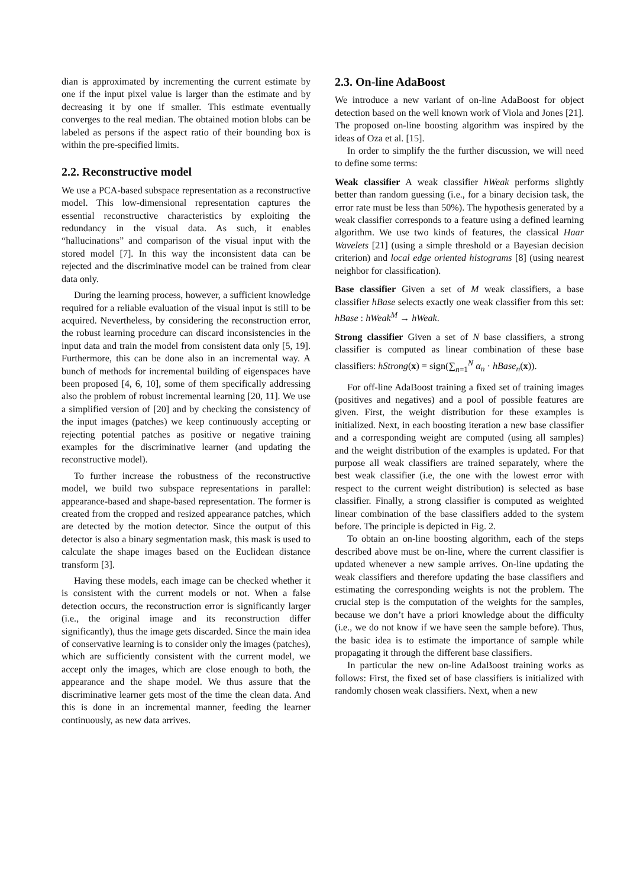dian is approximated by incrementing the current estimate by one if the input pixel value is larger than the estimate and by decreasing it by one if smaller. This estimate eventually converges to the real median. The obtained motion blobs can be labeled as persons if the aspect ratio of their bounding box is within the pre-specified limits.
2.2. Reconstructive model
We use a PCA-based subspace representation as a reconstructive model. This low-dimensional representation captures the essential reconstructive characteristics by exploiting the redundancy in the visual data. As such, it enables “hallucinations” and comparison of the visual input with the stored model [7]. In this way the inconsistent data can be rejected and the discriminative model can be trained from clear data only.
During the learning process, however, a sufficient knowledge required for a reliable evaluation of the visual input is still to be acquired. Nevertheless, by considering the reconstruction error, the robust learning procedure can discard inconsistencies in the input data and train the model from consistent data only [5, 19]. Furthermore, this can be done also in an incremental way. A bunch of methods for incremental building of eigenspaces have been proposed [4, 6, 10], some of them specifically addressing also the problem of robust incremental learning [20, 11]. We use a simplified version of [20] and by checking the consistency of the input images (patches) we keep continuously accepting or rejecting potential patches as positive or negative training examples for the discriminative learner (and updating the reconstructive model).
To further increase the robustness of the reconstructive model, we build two subspace representations in parallel: appearance-based and shape-based representation. The former is created from the cropped and resized appearance patches, which are detected by the motion detector. Since the output of this detector is also a binary segmentation mask, this mask is used to calculate the shape images based on the Euclidean distance transform [3].
Having these models, each image can be checked whether it is consistent with the current models or not. When a false detection occurs, the reconstruction error is significantly larger (i.e., the original image and its reconstruction differ significantly), thus the image gets discarded. Since the main idea of conservative learning is to consider only the images (patches), which are sufficiently consistent with the current model, we accept only the images, which are close enough to both, the appearance and the shape model. We thus assure that the discriminative learner gets most of the time the clean data. And this is done in an incremental manner, feeding the learner continuously, as new data arrives.
2.3. On-line AdaBoost
We introduce a new variant of on-line AdaBoost for object detection based on the well known work of Viola and Jones [21]. The proposed on-line boosting algorithm was inspired by the ideas of Oza et al. [15].
In order to simplify the the further discussion, we will need to define some terms:
Weak classifier
A weak classifier hWeak performs slightly better than random guessing (i.e., for a binary decision task, the error rate must be less than 50%). The hypothesis generated by a weak classifier corresponds to a feature using a defined learning algorithm. We use two kinds of features, the classical Haar Wavelets [21] (using a simple threshold or a Bayesian decision criterion) and local edge oriented histograms [8] (using nearest neighbor for classification).
Base classifier
Given a set of M weak classifiers, a base classifier hBase selects exactly one weak classifier from this set: hBase : hWeak<sup>M</sup> → hWeak.
Strong classifier
Given a set of N base classifiers, a strong classifier is computed as linear combination of these base classifiers: hStrong(x) = sign(∑<sub>n=1</sub><sup>N</sup> α<sub>n</sub> · hBase<sub>n</sub>(x)).
For off-line AdaBoost training a fixed set of training images (positives and negatives) and a pool of possible features are given. First, the weight distribution for these examples is initialized. Next, in each boosting iteration a new base classifier and a corresponding weight are computed (using all samples) and the weight distribution of the examples is updated. For that purpose all weak classifiers are trained separately, where the best weak classifier (i.e, the one with the lowest error with respect to the current weight distribution) is selected as base classifier. Finally, a strong classifier is computed as weighted linear combination of the base classifiers added to the system before. The principle is depicted in Fig. 2.
To obtain an on-line boosting algorithm, each of the steps described above must be on-line, where the current classifier is updated whenever a new sample arrives. On-line updating the weak classifiers and therefore updating the base classifiers and estimating the corresponding weights is not the problem. The crucial step is the computation of the weights for the samples, because we don’t have a priori knowledge about the difficulty (i.e., we do not know if we have seen the sample before). Thus, the basic idea is to estimate the importance of sample while propagating it through the different base classifiers.
In particular the new on-line AdaBoost training works as follows: First, the fixed set of base classifiers is initialized with randomly chosen weak classifiers. Next, when a new